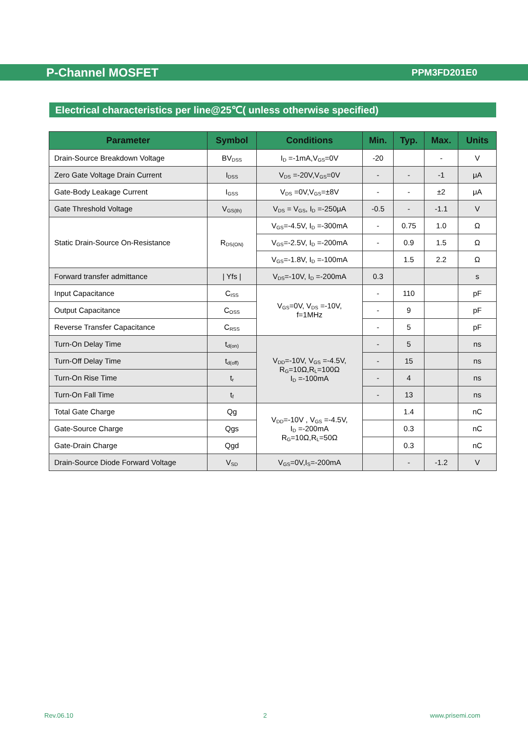P-Channel MOSFET PPM3FD201E0
Electrical characteristics per line@25℃( unless otherwise specified)
| Parameter | Symbol | Conditions | Min. | Typ. | Max. | Units |
| --- | --- | --- | --- | --- | --- | --- |
| Drain-Source Breakdown Voltage | BV<sub>DSS</sub> | I<sub>D</sub> =-1mA,V<sub>GS</sub>=0V | -20 | | - | V |
| Zero Gate Voltage Drain Current | I<sub>DSS</sub> | V<sub>DS</sub> =-20V,V<sub>GS</sub>=0V | - | - | -1 | μA |
| Gate-Body Leakage Current | I<sub>GSS</sub> | V<sub>DS</sub> =0V,V<sub>GS</sub>=±8V | - | - | ±2 | μA |
| Gate Threshold Voltage | V<sub>GS(th)</sub> | V<sub>DS</sub> = V<sub>GS</sub>, I<sub>D</sub> =-250μA | -0.5 | - | -1.1 | V |
| Static Drain-Source On-Resistance | R<sub>DS(ON)</sub> | V<sub>GS</sub>=-4.5V, I<sub>D</sub> =-300mA | - | 0.75 | 1.0 | Ω |
| | | V<sub>GS</sub>=-2.5V, I<sub>D</sub> =-200mA | - | 0.9 | 1.5 | Ω |
| | | V<sub>GS</sub>=-1.8V, I<sub>D</sub> =-100mA | | 1.5 | 2.2 | Ω |
| Forward transfer admittance | / Yfs / | V<sub>DS</sub>=-10V, I<sub>D</sub> =-200mA | 0.3 | | | s |
| Input Capacitance | C<sub>ISS</sub> | V<sub>GS</sub>=0V, V<sub>DS</sub> =-10V, f=1MHz | - | 110 | | pF |
| Output Capacitance | C<sub>OSS</sub> | | - | 9 | | pF |
| Reverse Transfer Capacitance | C<sub>RSS</sub> | | - | 5 | | pF |
| Turn-On Delay Time | t<sub>d(on)</sub> | V<sub>DD</sub>=-10V, V<sub>GS</sub> =-4.5V, R<sub>G</sub>=10Ω,R<sub>L</sub>=100Ω I<sub>D</sub> =-100mA | - | 5 | | ns |
| Turn-Off Delay Time | t<sub>d(off)</sub> | | - | 15 | | ns |
| Turn-On Rise Time | t<sub>r</sub> | | - | 4 | | ns |
| Turn-On Fall Time | t<sub>f</sub> | | - | 13 | | ns |
| Total Gate Charge | Qg | V<sub>DD</sub>=-10V , V<sub>GS</sub> =-4.5V, I<sub>D</sub> =-200mA R<sub>G</sub>=10Ω,R<sub>L</sub>=50Ω | | 1.4 | | nC |
| Gate-Source Charge | Qgs | | | 0.3 | | nC |
| Gate-Drain Charge | Qgd | | | 0.3 | | nC |
| Drain-Source Diode Forward Voltage | V<sub>SD</sub> | V<sub>GS</sub>=0V,I<sub>S</sub>=-200mA | | - | -1.2 | V |
Rev.06.10 2 www.prisemi.com